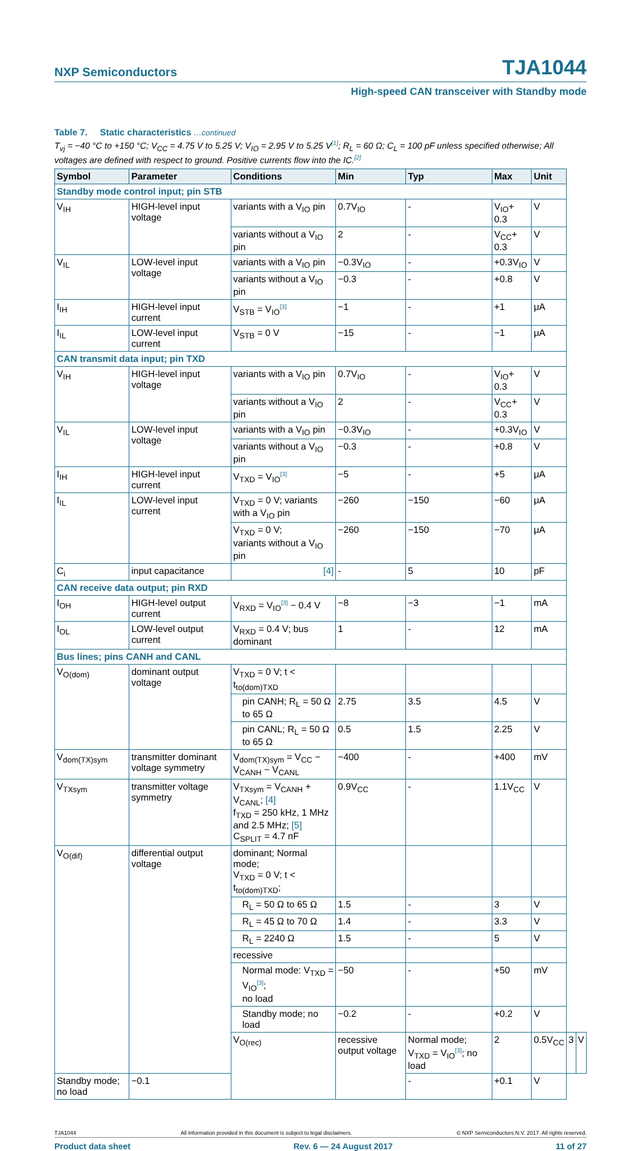NXP Semiconductors TJA1044
High-speed CAN transceiver with Standby mode
Table 7. Static characteristics …continued
T<sub>vj</sub> = −40 °C to +150 °C; V<sub>CC</sub> = 4.75 V to 5.25 V; V<sub>IO</sub> = 2.95 V to 5.25 V<sup>[1]</sup>; R<sub>L</sub> = 60 Ω; C<sub>L</sub> = 100 pF unless specified otherwise; All voltages are defined with respect to ground. Positive currents flow into the IC.<sup>[2]</sup>
| Symbol | Parameter | Conditions | Min | Typ | Max | Unit | | |
| --- | --- | --- | --- | --- | --- | --- | --- | --- |
| Standby mode control input; pin STB | | | | | | | | |
| V<sub>IH</sub> | HIGH-level input voltage | variants with a V<sub>IO</sub> pin | 0.7V<sub>IO</sub> | - | V<sub>IO</sub>+ 0.3 | V | | |
| | | variants without a V<sub>IO</sub> pin | 2 | - | V<sub>CC</sub>+ 0.3 | V | | |
| V<sub>IL</sub> | LOW-level input voltage | variants with a V<sub>IO</sub> pin | −0.3V<sub>IO</sub> | - | +0.3V<sub>IO</sub> | V | | |
| | | variants without a V<sub>IO</sub> pin | −0.3 | - | +0.8 | V | | |
| I<sub>IH</sub> | HIGH-level input current | V<sub>STB</sub> = V<sub>IO</sub><sup>[3]</sup> | −1 | - | +1 | μA | | |
| I<sub>IL</sub> | LOW-level input current | V<sub>STB</sub> = 0 V | −15 | - | −1 | μA | | |
| CAN transmit data input; pin TXD | | | | | | | | |
| V<sub>IH</sub> | HIGH-level input voltage | variants with a V<sub>IO</sub> pin | 0.7V<sub>IO</sub> | - | V<sub>IO</sub>+ 0.3 | V | | |
| | | variants without a V<sub>IO</sub> pin | 2 | - | V<sub>CC</sub>+ 0.3 | V | | |
| V<sub>IL</sub> | LOW-level input voltage | variants with a V<sub>IO</sub> pin | −0.3V<sub>IO</sub> | - | +0.3V<sub>IO</sub> | V | | |
| | | variants without a V<sub>IO</sub> pin | −0.3 | - | +0.8 | V | | |
| I<sub>IH</sub> | HIGH-level input current | V<sub>TXD</sub> = V<sub>IO</sub><sup>[3]</sup> | −5 | - | +5 | μA | | |
| I<sub>IL</sub> | LOW-level input current | V<sub>TXD</sub> = 0 V; variants with a V<sub>IO</sub> pin | −260 | −150 | −60 | μA | | |
| | | V<sub>TXD</sub> = 0 V; variants without a V<sub>IO</sub> pin | −260 | −150 | −70 | μA | | |
| C<sub>i</sub> | input capacitance | [4] | - | 5 | 10 | pF | | |
| CAN receive data output; pin RXD | | | | | | | | |
| I<sub>OH</sub> | HIGH-level output current | V<sub>RXD</sub> = V<sub>IO</sub><sup>[3]</sup> − 0.4 V | −8 | −3 | −1 | mA | | |
| I<sub>OL</sub> | LOW-level output current | V<sub>RXD</sub> = 0.4 V; bus dominant | 1 | - | 12 | mA | | |
| Bus lines; pins CANH and CANL | | | | | | | | |
| V<sub>O(dom)</sub> | dominant output voltage | V<sub>TXD</sub> = 0 V; t < t<sub>to(dom)TXD</sub> | | | | | | |
| | | pin CANH; R<sub>L</sub> = 50 Ω to 65 Ω | 2.75 | 3.5 | 4.5 | V | | |
| | | pin CANL; R<sub>L</sub> = 50 Ω to 65 Ω | 0.5 | 1.5 | 2.25 | V | | |
| V<sub>dom(TX)sym</sub> | transmitter dominant voltage symmetry | V<sub>dom(TX)sym</sub> = V<sub>CC</sub> − V<sub>CANH</sub> − V<sub>CANL</sub> | −400 | - | +400 | mV | | |
| V<sub>TXsym</sub> | transmitter voltage symmetry | V<sub>TXsym</sub> = V<sub>CANH</sub> + V<sub>CANL</sub>; [4] f<sub>TXD</sub> = 250 kHz, 1 MHz and 2.5 MHz; [5] C<sub>SPLIT</sub> = 4.7 nF | 0.9V<sub>CC</sub> | - | 1.1V<sub>CC</sub> | V | | |
| V<sub>O(dif)</sub> | differential output voltage | dominant; Normal mode; V<sub>TXD</sub> = 0 V; t < t<sub>to(dom)TXD</sub>; | | | | | | |
| | | R<sub>L</sub> = 50 Ω to 65 Ω | 1.5 | - | 3 | V | | |
| | | R<sub>L</sub> = 45 Ω to 70 Ω | 1.4 | - | 3.3 | V | | |
| | | R<sub>L</sub> = 2240 Ω | 1.5 | - | 5 | V | | |
| | | recessive | | | | | | |
| | | Normal mode: V<sub>TXD</sub> = V<sub>IO</sub><sup>[3]</sup>; no load | −50 | - | +50 | mV | | |
| | | Standby mode; no load | −0.2 | - | +0.2 | V | | |
| | | V<sub>O(rec)</sub> | recessive output voltage | Normal mode; V<sub>TXD</sub> = V<sub>IO</sub><sup>[3]</sup>; no load | 2 | 0.5V<sub>CC</sub> | 3 | V |
| Standby mode; no load | −0.1 | | | - | +0.1 | V | | |
TJA1044 All information provided in this document is subject to legal disclaimers. © NXP Semiconductors N.V. 2017. All rights reserved.
Product data sheet Rev. 6 — 24 August 2017 11 of 27